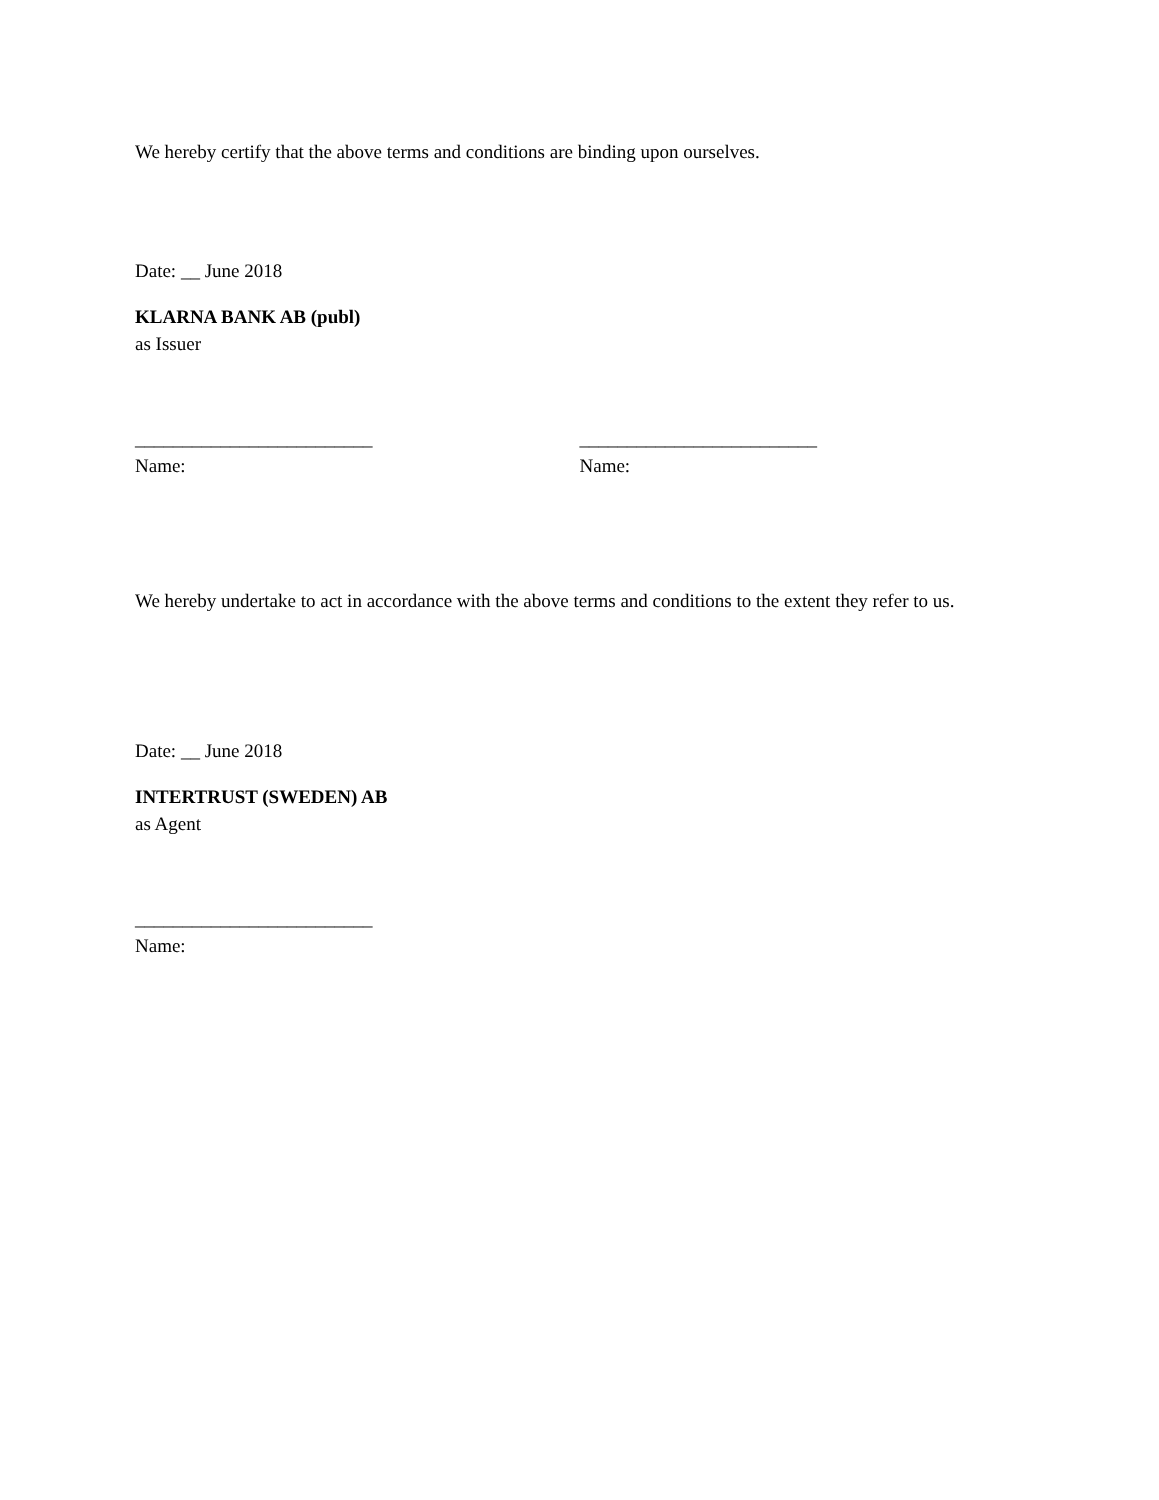We hereby certify that the above terms and conditions are binding upon ourselves.
Date: __ June 2018
KLARNA BANK AB (publ)
as Issuer
_________________________
Name:
_________________________
Name:
We hereby undertake to act in accordance with the above terms and conditions to the extent they refer to us.
Date: __ June 2018
INTERTRUST (SWEDEN) AB
as Agent
_________________________
Name: